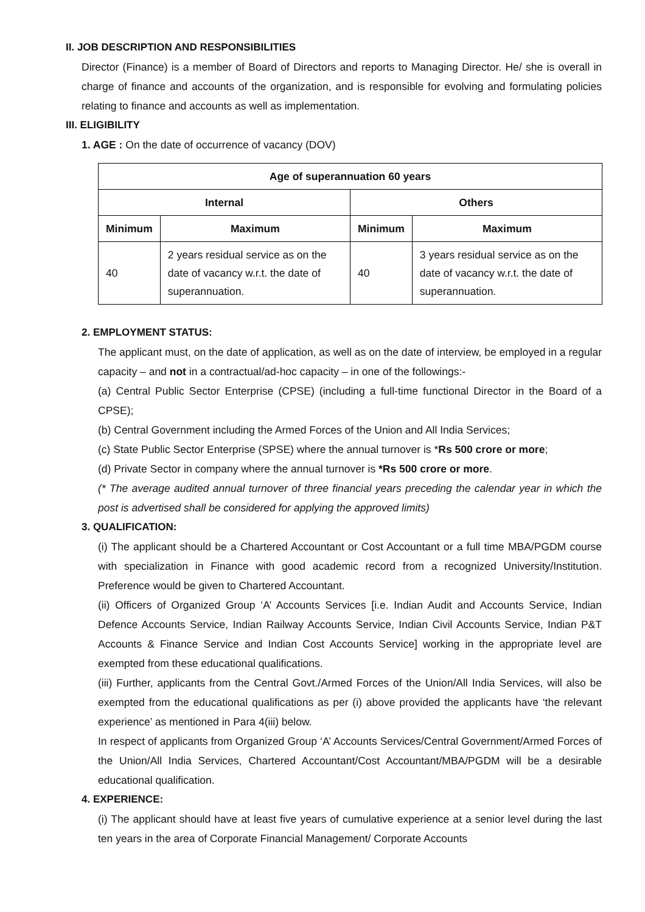II. JOB DESCRIPTION AND RESPONSIBILITIES
Director (Finance) is a member of Board of Directors and reports to Managing Director. He/ she is overall in charge of finance and accounts of the organization, and is responsible for evolving and formulating policies relating to finance and accounts as well as implementation.
III. ELIGIBILITY
1. AGE : On the date of occurrence of vacancy (DOV)
| Age of superannuation 60 years | | | |
| --- | --- | --- | --- |
| Internal | | Others | |
| Minimum | Maximum | Minimum | Maximum |
| 40 | 2 years residual service as on the date of vacancy w.r.t. the date of superannuation. | 40 | 3 years residual service as on the date of vacancy w.r.t. the date of superannuation. |
2. EMPLOYMENT STATUS:
The applicant must, on the date of application, as well as on the date of interview, be employed in a regular capacity – and not in a contractual/ad-hoc capacity – in one of the followings:-
(a) Central Public Sector Enterprise (CPSE) (including a full-time functional Director in the Board of a CPSE);
(b) Central Government including the Armed Forces of the Union and All India Services;
(c) State Public Sector Enterprise (SPSE) where the annual turnover is *Rs 500 crore or more;
(d) Private Sector in company where the annual turnover is *Rs 500 crore or more.
(* The average audited annual turnover of three financial years preceding the calendar year in which the post is advertised shall be considered for applying the approved limits)
3. QUALIFICATION:
(i) The applicant should be a Chartered Accountant or Cost Accountant or a full time MBA/PGDM course with specialization in Finance with good academic record from a recognized University/Institution. Preference would be given to Chartered Accountant.
(ii) Officers of Organized Group ‘A’ Accounts Services [i.e. Indian Audit and Accounts Service, Indian Defence Accounts Service, Indian Railway Accounts Service, Indian Civil Accounts Service, Indian P&T Accounts & Finance Service and Indian Cost Accounts Service] working in the appropriate level are exempted from these educational qualifications.
(iii) Further, applicants from the Central Govt./Armed Forces of the Union/All India Services, will also be exempted from the educational qualifications as per (i) above provided the applicants have ‘the relevant experience’ as mentioned in Para 4(iii) below.
In respect of applicants from Organized Group ‘A’ Accounts Services/Central Government/Armed Forces of the Union/All India Services, Chartered Accountant/Cost Accountant/MBA/PGDM will be a desirable educational qualification.
4. EXPERIENCE:
(i) The applicant should have at least five years of cumulative experience at a senior level during the last ten years in the area of Corporate Financial Management/ Corporate Accounts